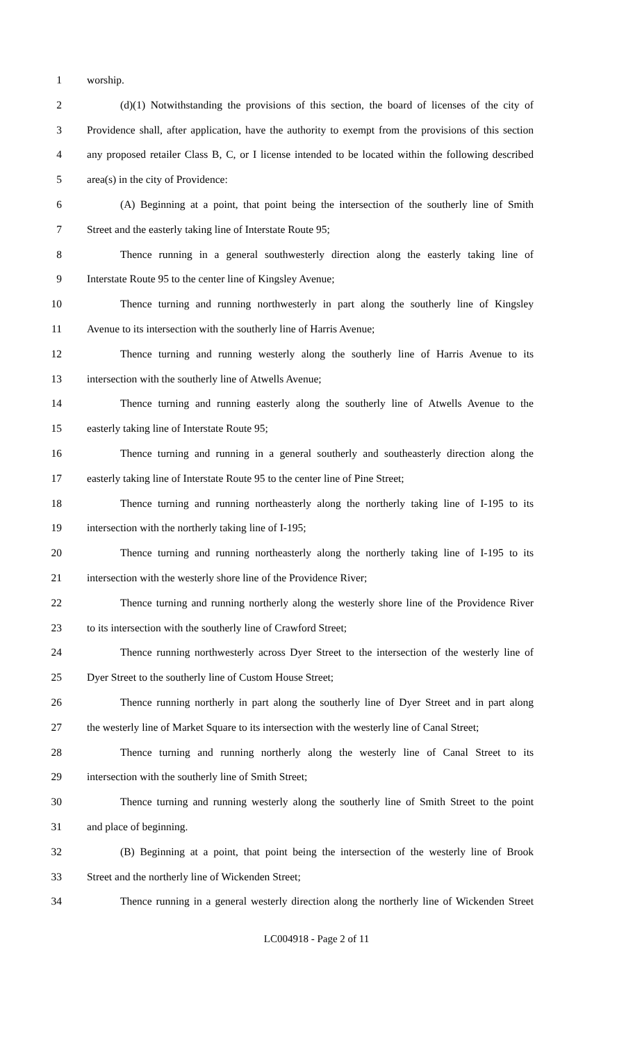1 worship.
2 (d)(1) Notwithstanding the provisions of this section, the board of licenses of the city of
3 Providence shall, after application, have the authority to exempt from the provisions of this section
4 any proposed retailer Class B, C, or I license intended to be located within the following described
5 area(s) in the city of Providence:
6 (A) Beginning at a point, that point being the intersection of the southerly line of Smith
7 Street and the easterly taking line of Interstate Route 95;
8 Thence running in a general southwesterly direction along the easterly taking line of
9 Interstate Route 95 to the center line of Kingsley Avenue;
10 Thence turning and running northwesterly in part along the southerly line of Kingsley
11 Avenue to its intersection with the southerly line of Harris Avenue;
12 Thence turning and running westerly along the southerly line of Harris Avenue to its
13 intersection with the southerly line of Atwells Avenue;
14 Thence turning and running easterly along the southerly line of Atwells Avenue to the
15 easterly taking line of Interstate Route 95;
16 Thence turning and running in a general southerly and southeasterly direction along the
17 easterly taking line of Interstate Route 95 to the center line of Pine Street;
18 Thence turning and running northeasterly along the northerly taking line of I-195 to its
19 intersection with the northerly taking line of I-195;
20 Thence turning and running northeasterly along the northerly taking line of I-195 to its
21 intersection with the westerly shore line of the Providence River;
22 Thence turning and running northerly along the westerly shore line of the Providence River
23 to its intersection with the southerly line of Crawford Street;
24 Thence running northwesterly across Dyer Street to the intersection of the westerly line of
25 Dyer Street to the southerly line of Custom House Street;
26 Thence running northerly in part along the southerly line of Dyer Street and in part along
27 the westerly line of Market Square to its intersection with the westerly line of Canal Street;
28 Thence turning and running northerly along the westerly line of Canal Street to its
29 intersection with the southerly line of Smith Street;
30 Thence turning and running westerly along the southerly line of Smith Street to the point
31 and place of beginning.
32 (B) Beginning at a point, that point being the intersection of the westerly line of Brook
33 Street and the northerly line of Wickenden Street;
34 Thence running in a general westerly direction along the northerly line of Wickenden Street
LC004918 - Page 2 of 11